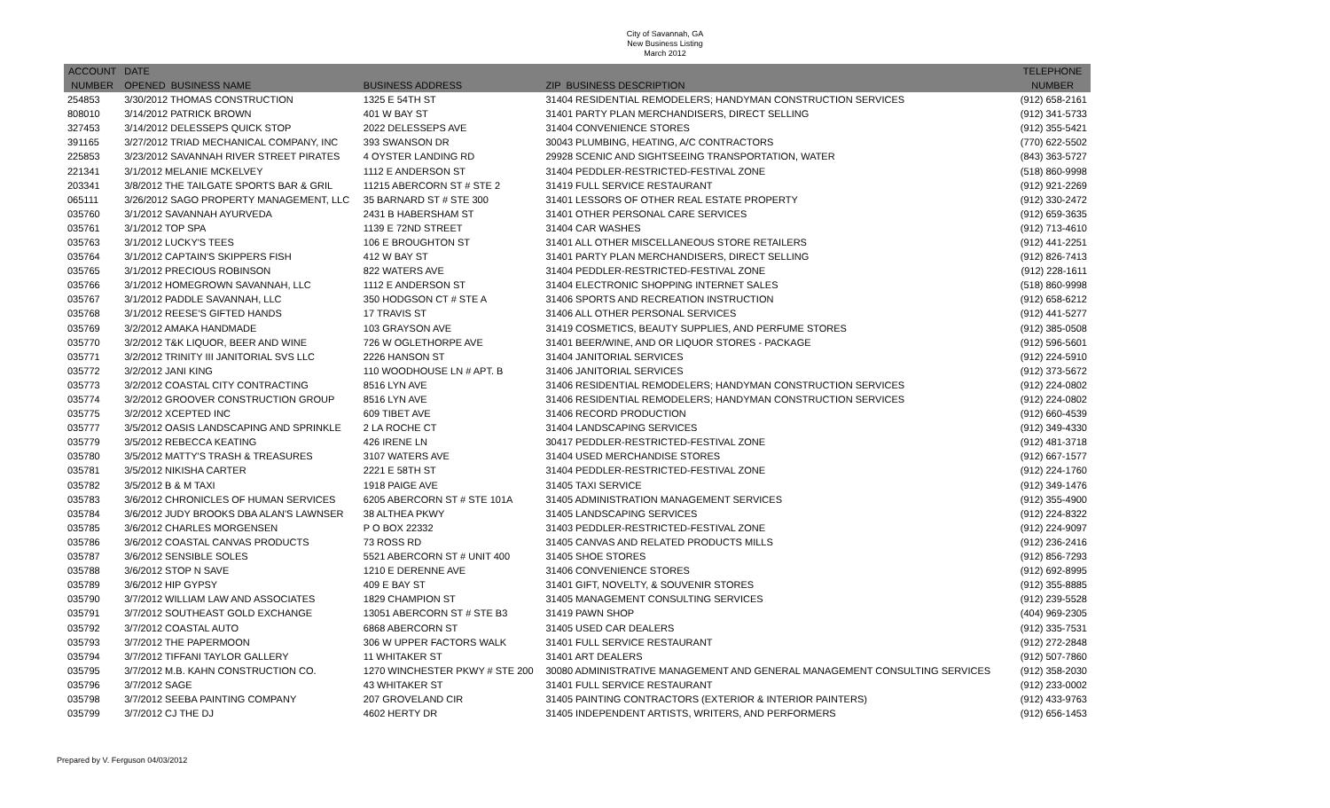City of Savannah, GA
New Business Listing
March 2012
| ACCOUNT | DATE | | | | TELEPHONE |
| --- | --- | --- | --- | --- | --- |
| NUMBER | OPENED BUSINESS NAME | BUSINESS ADDRESS | ZIP BUSINESS DESCRIPTION | | NUMBER |
| 254853 | 3/30/2012 THOMAS CONSTRUCTION | 1325 E 54TH ST | 31404 RESIDENTIAL REMODELERS; HANDYMAN CONSTRUCTION SERVICES | | (912) 658-2161 |
| 808010 | 3/14/2012 PATRICK BROWN | 401 W BAY ST | 31401 PARTY PLAN MERCHANDISERS, DIRECT SELLING | | (912) 341-5733 |
| 327453 | 3/14/2012 DELESSEPS QUICK STOP | 2022 DELESSEPS AVE | 31404 CONVENIENCE STORES | | (912) 355-5421 |
| 391165 | 3/27/2012 TRIAD MECHANICAL COMPANY, INC | 393 SWANSON DR | 30043 PLUMBING, HEATING, A/C CONTRACTORS | | (770) 622-5502 |
| 225853 | 3/23/2012 SAVANNAH RIVER STREET PIRATES | 4 OYSTER LANDING RD | 29928 SCENIC AND SIGHTSEEING TRANSPORTATION, WATER | | (843) 363-5727 |
| 221341 | 3/1/2012 MELANIE MCKELVEY | 1112 E ANDERSON ST | 31404 PEDDLER-RESTRICTED-FESTIVAL ZONE | | (518) 860-9998 |
| 203341 | 3/8/2012 THE TAILGATE SPORTS BAR & GRIL | 11215 ABERCORN ST # STE 2 | 31419 FULL SERVICE RESTAURANT | | (912) 921-2269 |
| 065111 | 3/26/2012 SAGO PROPERTY MANAGEMENT, LLC | 35 BARNARD ST # STE 300 | 31401 LESSORS OF OTHER REAL ESTATE PROPERTY | | (912) 330-2472 |
| 035760 | 3/1/2012 SAVANNAH AYURVEDA | 2431 B HABERSHAM ST | 31401 OTHER PERSONAL CARE SERVICES | | (912) 659-3635 |
| 035761 | 3/1/2012 TOP SPA | 1139 E 72ND STREET | 31404 CAR WASHES | | (912) 713-4610 |
| 035763 | 3/1/2012 LUCKY'S TEES | 106 E BROUGHTON ST | 31401 ALL OTHER MISCELLANEOUS STORE RETAILERS | | (912) 441-2251 |
| 035764 | 3/1/2012 CAPTAIN'S SKIPPERS FISH | 412 W BAY ST | 31401 PARTY PLAN MERCHANDISERS, DIRECT SELLING | | (912) 826-7413 |
| 035765 | 3/1/2012 PRECIOUS ROBINSON | 822 WATERS AVE | 31404 PEDDLER-RESTRICTED-FESTIVAL ZONE | | (912) 228-1611 |
| 035766 | 3/1/2012 HOMEGROWN SAVANNAH, LLC | 1112 E ANDERSON ST | 31404 ELECTRONIC SHOPPING INTERNET SALES | | (518) 860-9998 |
| 035767 | 3/1/2012 PADDLE SAVANNAH, LLC | 350 HODGSON CT # STE A | 31406 SPORTS AND RECREATION INSTRUCTION | | (912) 658-6212 |
| 035768 | 3/1/2012 REESE'S GIFTED HANDS | 17 TRAVIS ST | 31406 ALL OTHER PERSONAL SERVICES | | (912) 441-5277 |
| 035769 | 3/2/2012 AMAKA HANDMADE | 103 GRAYSON AVE | 31419 COSMETICS, BEAUTY SUPPLIES, AND PERFUME STORES | | (912) 385-0508 |
| 035770 | 3/2/2012 T&K LIQUOR, BEER AND WINE | 726 W OGLETHORPE AVE | 31401 BEER/WINE, AND OR LIQUOR STORES - PACKAGE | | (912) 596-5601 |
| 035771 | 3/2/2012 TRINITY III JANITORIAL SVS LLC | 2226 HANSON ST | 31404 JANITORIAL SERVICES | | (912) 224-5910 |
| 035772 | 3/2/2012 JANI KING | 110 WOODHOUSE LN # APT. B | 31406 JANITORIAL SERVICES | | (912) 373-5672 |
| 035773 | 3/2/2012 COASTAL CITY CONTRACTING | 8516 LYN AVE | 31406 RESIDENTIAL REMODELERS; HANDYMAN CONSTRUCTION SERVICES | | (912) 224-0802 |
| 035774 | 3/2/2012 GROOVER CONSTRUCTION GROUP | 8516 LYN AVE | 31406 RESIDENTIAL REMODELERS; HANDYMAN CONSTRUCTION SERVICES | | (912) 224-0802 |
| 035775 | 3/2/2012 XCEPTED INC | 609 TIBET AVE | 31406 RECORD PRODUCTION | | (912) 660-4539 |
| 035777 | 3/5/2012 OASIS LANDSCAPING AND SPRINKLE | 2 LA ROCHE CT | 31404 LANDSCAPING SERVICES | | (912) 349-4330 |
| 035779 | 3/5/2012 REBECCA KEATING | 426 IRENE LN | 30417 PEDDLER-RESTRICTED-FESTIVAL ZONE | | (912) 481-3718 |
| 035780 | 3/5/2012 MATTY'S TRASH & TREASURES | 3107 WATERS AVE | 31404 USED MERCHANDISE STORES | | (912) 667-1577 |
| 035781 | 3/5/2012 NIKISHA CARTER | 2221 E 58TH ST | 31404 PEDDLER-RESTRICTED-FESTIVAL ZONE | | (912) 224-1760 |
| 035782 | 3/5/2012 B & M TAXI | 1918 PAIGE AVE | 31405 TAXI SERVICE | | (912) 349-1476 |
| 035783 | 3/6/2012 CHRONICLES OF HUMAN SERVICES | 6205 ABERCORN ST # STE 101A | 31405 ADMINISTRATION MANAGEMENT SERVICES | | (912) 355-4900 |
| 035784 | 3/6/2012 JUDY BROOKS DBA ALAN'S LAWNSER | 38 ALTHEA PKWY | 31405 LANDSCAPING SERVICES | | (912) 224-8322 |
| 035785 | 3/6/2012 CHARLES MORGENSEN | P O BOX 22332 | 31403 PEDDLER-RESTRICTED-FESTIVAL ZONE | | (912) 224-9097 |
| 035786 | 3/6/2012 COASTAL CANVAS PRODUCTS | 73 ROSS RD | 31405 CANVAS AND RELATED PRODUCTS MILLS | | (912) 236-2416 |
| 035787 | 3/6/2012 SENSIBLE SOLES | 5521 ABERCORN ST # UNIT 400 | 31405 SHOE STORES | | (912) 856-7293 |
| 035788 | 3/6/2012 STOP N SAVE | 1210 E DERENNE AVE | 31406 CONVENIENCE STORES | | (912) 692-8995 |
| 035789 | 3/6/2012 HIP GYPSY | 409 E BAY ST | 31401 GIFT, NOVELTY, & SOUVENIR STORES | | (912) 355-8885 |
| 035790 | 3/7/2012 WILLIAM LAW AND ASSOCIATES | 1829 CHAMPION ST | 31405 MANAGEMENT CONSULTING SERVICES | | (912) 239-5528 |
| 035791 | 3/7/2012 SOUTHEAST GOLD EXCHANGE | 13051 ABERCORN ST # STE B3 | 31419 PAWN SHOP | | (404) 969-2305 |
| 035792 | 3/7/2012 COASTAL AUTO | 6868 ABERCORN ST | 31405 USED CAR DEALERS | | (912) 335-7531 |
| 035793 | 3/7/2012 THE PAPERMOON | 306 W UPPER FACTORS WALK | 31401 FULL SERVICE RESTAURANT | | (912) 272-2848 |
| 035794 | 3/7/2012 TIFFANI TAYLOR GALLERY | 11 WHITAKER ST | 31401 ART DEALERS | | (912) 507-7860 |
| 035795 | 3/7/2012 M.B. KAHN CONSTRUCTION CO. | 1270 WINCHESTER PKWY # STE 200 | 30080 ADMINISTRATIVE MANAGEMENT AND GENERAL MANAGEMENT CONSULTING SERVICES | | (912) 358-2030 |
| 035796 | 3/7/2012 SAGE | 43 WHITAKER ST | 31401 FULL SERVICE RESTAURANT | | (912) 233-0002 |
| 035798 | 3/7/2012 SEEBA PAINTING COMPANY | 207 GROVELAND CIR | 31405 PAINTING CONTRACTORS (EXTERIOR & INTERIOR PAINTERS) | | (912) 433-9763 |
| 035799 | 3/7/2012 CJ THE DJ | 4602 HERTY DR | 31405 INDEPENDENT ARTISTS, WRITERS, AND PERFORMERS | | (912) 656-1453 |
Prepared by V. Ferguson 04/03/2012